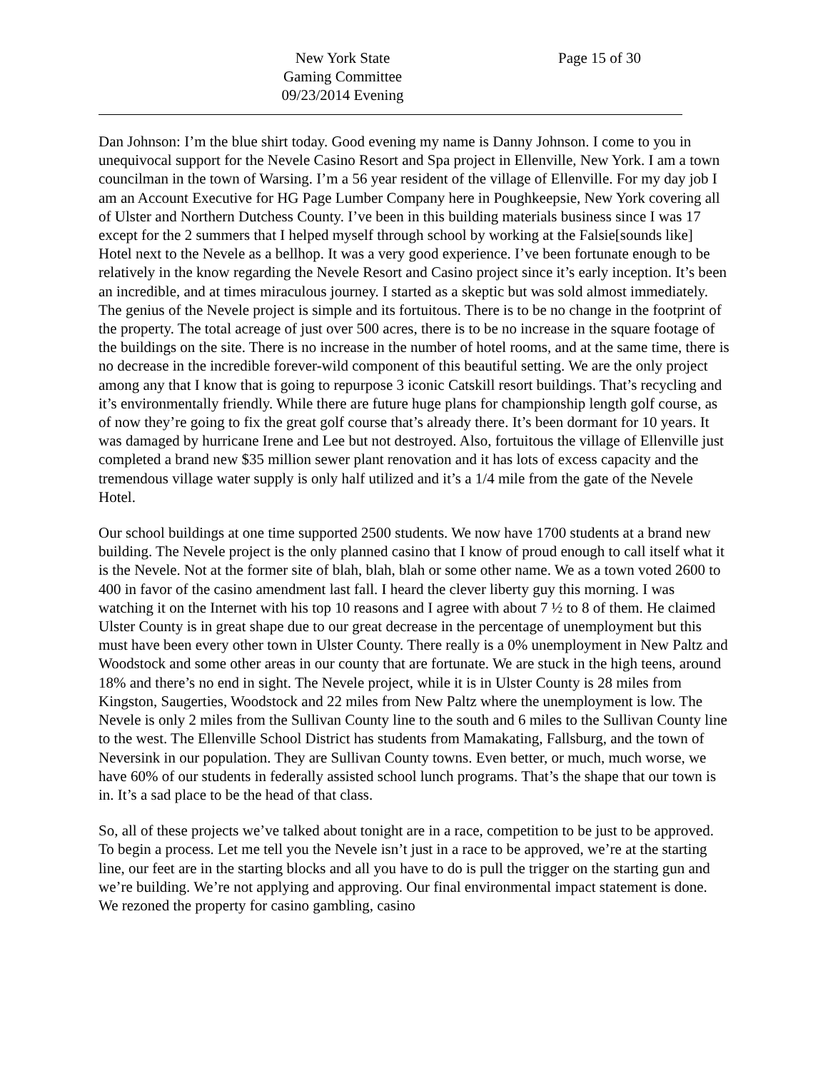New York State
Gaming Committee
09/23/2014 Evening
Page 15 of 30
Dan Johnson: I’m the blue shirt today. Good evening my name is Danny Johnson. I come to you in unequivocal support for the Nevele Casino Resort and Spa project in Ellenville, New York. I am a town councilman in the town of Warsing. I’m a 56 year resident of the village of Ellenville. For my day job I am an Account Executive for HG Page Lumber Company here in Poughkeepsie, New York covering all of Ulster and Northern Dutchess County. I’ve been in this building materials business since I was 17 except for the 2 summers that I helped myself through school by working at the Falsie[sounds like] Hotel next to the Nevele as a bellhop. It was a very good experience. I’ve been fortunate enough to be relatively in the know regarding the Nevele Resort and Casino project since it’s early inception. It’s been an incredible, and at times miraculous journey. I started as a skeptic but was sold almost immediately. The genius of the Nevele project is simple and its fortuitous. There is to be no change in the footprint of the property. The total acreage of just over 500 acres, there is to be no increase in the square footage of the buildings on the site. There is no increase in the number of hotel rooms, and at the same time, there is no decrease in the incredible forever-wild component of this beautiful setting. We are the only project among any that I know that is going to repurpose 3 iconic Catskill resort buildings. That’s recycling and it’s environmentally friendly. While there are future huge plans for championship length golf course, as of now they’re going to fix the great golf course that’s already there. It’s been dormant for 10 years. It was damaged by hurricane Irene and Lee but not destroyed. Also, fortuitous the village of Ellenville just completed a brand new $35 million sewer plant renovation and it has lots of excess capacity and the tremendous village water supply is only half utilized and it’s a 1/4 mile from the gate of the Nevele Hotel.
Our school buildings at one time supported 2500 students. We now have 1700 students at a brand new building. The Nevele project is the only planned casino that I know of proud enough to call itself what it is the Nevele. Not at the former site of blah, blah, blah or some other name. We as a town voted 2600 to 400 in favor of the casino amendment last fall. I heard the clever liberty guy this morning. I was watching it on the Internet with his top 10 reasons and I agree with about 7 ½ to 8 of them. He claimed Ulster County is in great shape due to our great decrease in the percentage of unemployment but this must have been every other town in Ulster County. There really is a 0% unemployment in New Paltz and Woodstock and some other areas in our county that are fortunate. We are stuck in the high teens, around 18% and there’s no end in sight. The Nevele project, while it is in Ulster County is 28 miles from Kingston, Saugerties, Woodstock and 22 miles from New Paltz where the unemployment is low. The Nevele is only 2 miles from the Sullivan County line to the south and 6 miles to the Sullivan County line to the west. The Ellenville School District has students from Mamakating, Fallsburg, and the town of Neversink in our population. They are Sullivan County towns. Even better, or much, much worse, we have 60% of our students in federally assisted school lunch programs. That’s the shape that our town is in. It’s a sad place to be the head of that class.
So, all of these projects we’ve talked about tonight are in a race, competition to be just to be approved. To begin a process. Let me tell you the Nevele isn’t just in a race to be approved, we’re at the starting line, our feet are in the starting blocks and all you have to do is pull the trigger on the starting gun and we’re building. We’re not applying and approving. Our final environmental impact statement is done. We rezoned the property for casino gambling, casino